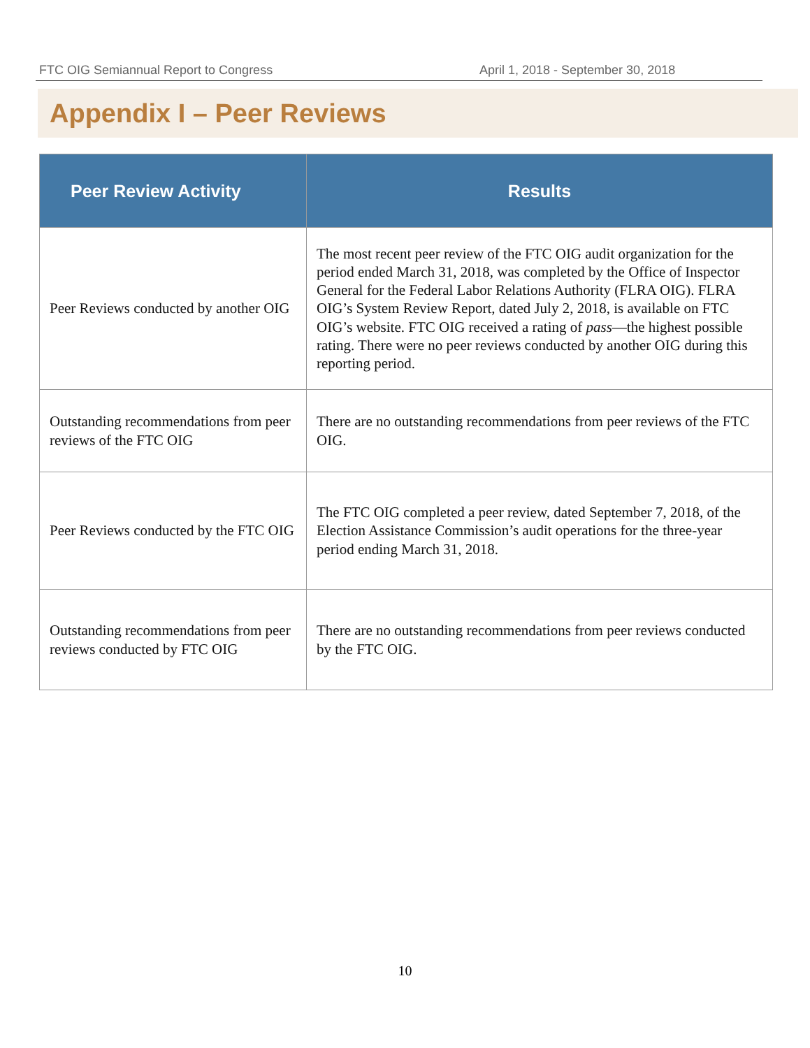FTC OIG Semiannual Report to Congress April 1, 2018 - September 30, 2018
Appendix I – Peer Reviews
| Peer Review Activity | Results |
| --- | --- |
| Peer Reviews conducted by another OIG | The most recent peer review of the FTC OIG audit organization for the period ended March 31, 2018, was completed by the Office of Inspector General for the Federal Labor Relations Authority (FLRA OIG). FLRA OIG’s System Review Report, dated July 2, 2018, is available on FTC OIG’s website. FTC OIG received a rating of pass —the highest possible rating. There were no peer reviews conducted by another OIG during this reporting period. |
| Outstanding recommendations from peer reviews of the FTC OIG | There are no outstanding recommendations from peer reviews of the FTC OIG. |
| Peer Reviews conducted by the FTC OIG | The FTC OIG completed a peer review, dated September 7, 2018, of the Election Assistance Commission’s audit operations for the three-year period ending March 31, 2018. |
| Outstanding recommendations from peer reviews conducted by FTC OIG | There are no outstanding recommendations from peer reviews conducted by the FTC OIG. |
10